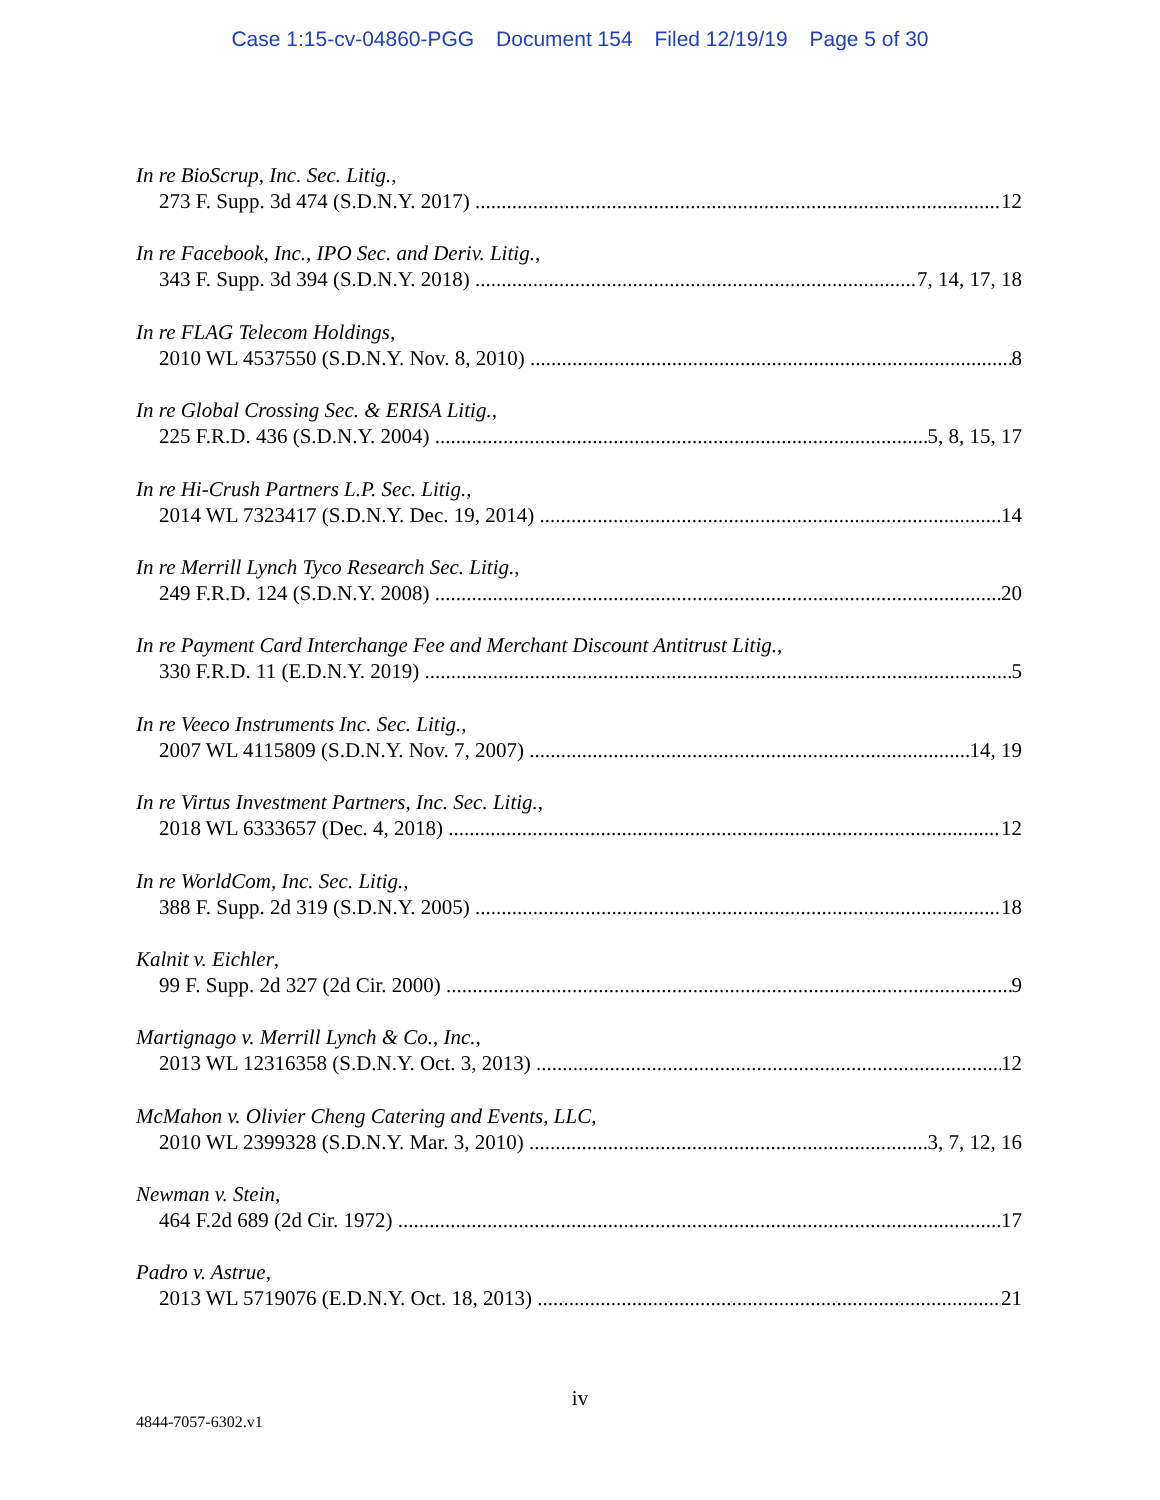Case 1:15-cv-04860-PGG Document 154 Filed 12/19/19 Page 5 of 30
In re BioScrup, Inc. Sec. Litig.,
273 F. Supp. 3d 474 (S.D.N.Y. 2017) 12
In re Facebook, Inc., IPO Sec. and Deriv. Litig.,
343 F. Supp. 3d 394 (S.D.N.Y. 2018) 7, 14, 17, 18
In re FLAG Telecom Holdings,
2010 WL 4537550 (S.D.N.Y. Nov. 8, 2010) 8
In re Global Crossing Sec. & ERISA Litig.,
225 F.R.D. 436 (S.D.N.Y. 2004) 5, 8, 15, 17
In re Hi-Crush Partners L.P. Sec. Litig.,
2014 WL 7323417 (S.D.N.Y. Dec. 19, 2014) 14
In re Merrill Lynch Tyco Research Sec. Litig.,
249 F.R.D. 124 (S.D.N.Y. 2008) 20
In re Payment Card Interchange Fee and Merchant Discount Antitrust Litig.,
330 F.R.D. 11 (E.D.N.Y. 2019) 5
In re Veeco Instruments Inc. Sec. Litig.,
2007 WL 4115809 (S.D.N.Y. Nov. 7, 2007) 14, 19
In re Virtus Investment Partners, Inc. Sec. Litig.,
2018 WL 6333657 (Dec. 4, 2018) 12
In re WorldCom, Inc. Sec. Litig.,
388 F. Supp. 2d 319 (S.D.N.Y. 2005) 18
Kalnit v. Eichler,
99 F. Supp. 2d 327 (2d Cir. 2000) 9
Martignago v. Merrill Lynch & Co., Inc.,
2013 WL 12316358 (S.D.N.Y. Oct. 3, 2013) 12
McMahon v. Olivier Cheng Catering and Events, LLC,
2010 WL 2399328 (S.D.N.Y. Mar. 3, 2010) 3, 7, 12, 16
Newman v. Stein,
464 F.2d 689 (2d Cir. 1972) 17
Padro v. Astrue,
2013 WL 5719076 (E.D.N.Y. Oct. 18, 2013) 21
iv
4844-7057-6302.v1